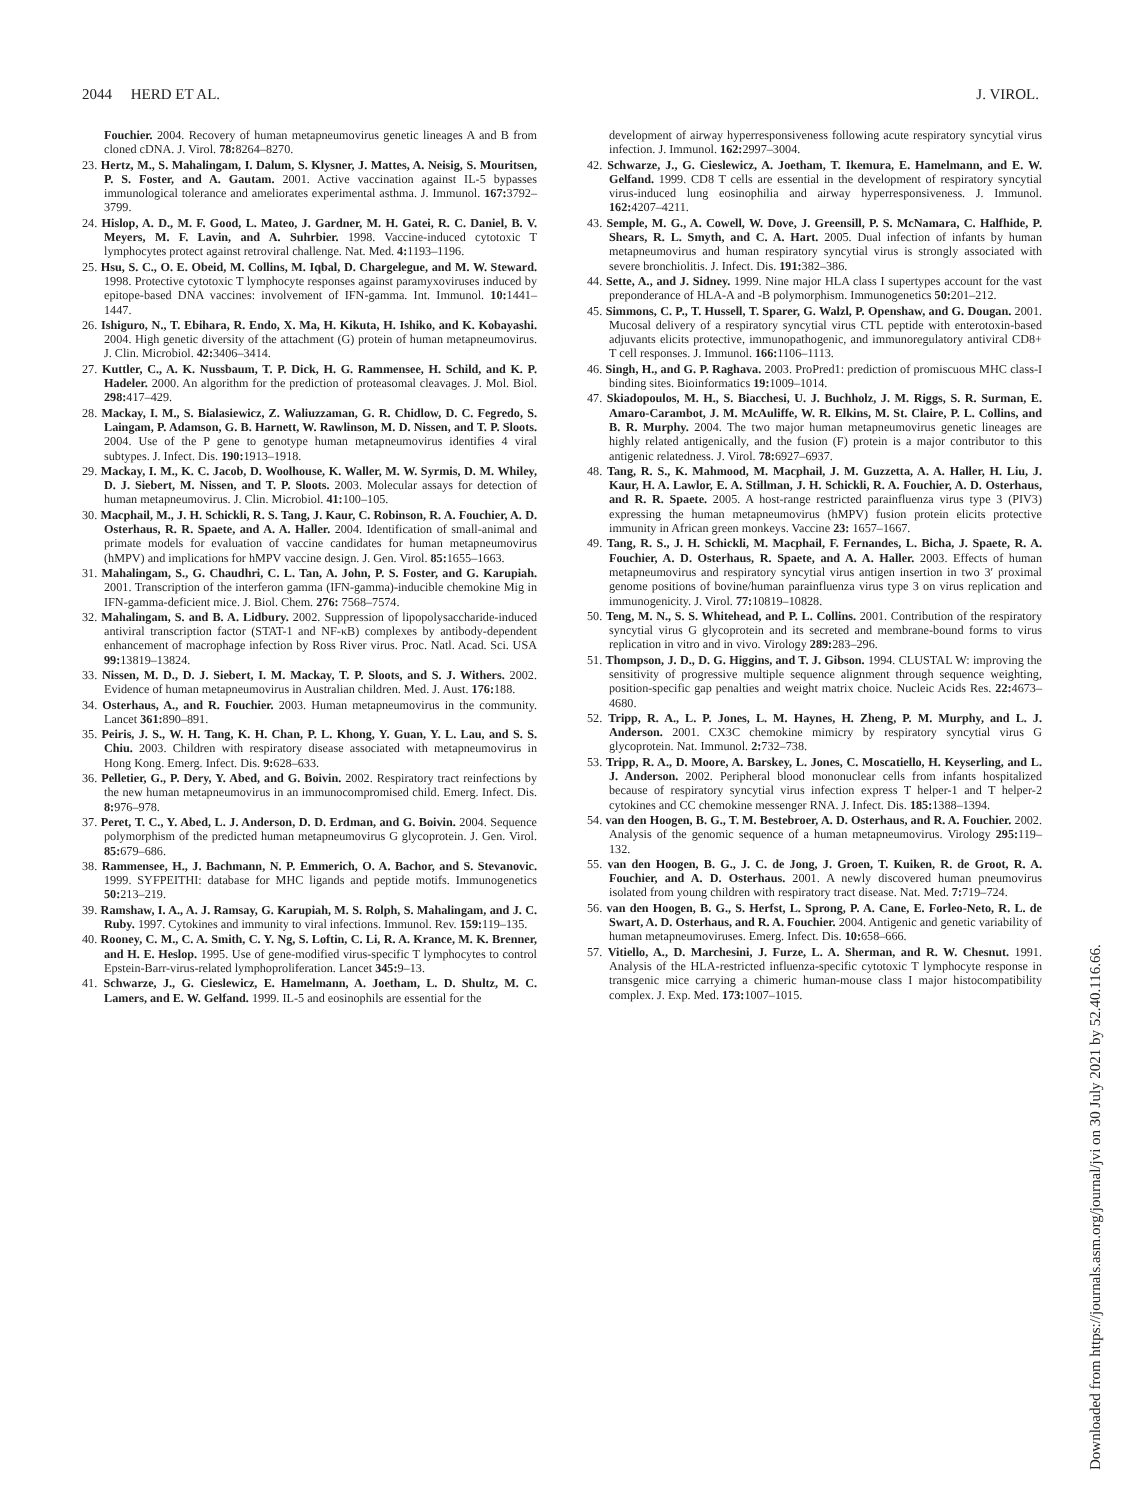2044 HERD ET AL. J. VIROL.
Fouchier. 2004. Recovery of human metapneumovirus genetic lineages A and B from cloned cDNA. J. Virol. 78: 8264–8270.
23. Hertz, M., S. Mahalingam, I. Dalum, S. Klysner, J. Mattes, A. Neisig, S. Mouritsen, P. S. Foster, and A. Gautam. 2001. Active vaccination against IL-5 bypasses immunological tolerance and ameliorates experimental asthma. J. Immunol. 167: 3792–3799.
24. Hislop, A. D., M. F. Good, L. Mateo, J. Gardner, M. H. Gatei, R. C. Daniel, B. V. Meyers, M. F. Lavin, and A. Suhrbier. 1998. Vaccine-induced cytotoxic T lymphocytes protect against retroviral challenge. Nat. Med. 4: 1193–1196.
25. Hsu, S. C., O. E. Obeid, M. Collins, M. Iqbal, D. Chargelegue, and M. W. Steward. 1998. Protective cytotoxic T lymphocyte responses against paramyxoviruses induced by epitope-based DNA vaccines: involvement of IFN-gamma. Int. Immunol. 10: 1441–1447.
26. Ishiguro, N., T. Ebihara, R. Endo, X. Ma, H. Kikuta, H. Ishiko, and K. Kobayashi. 2004. High genetic diversity of the attachment (G) protein of human metapneumovirus. J. Clin. Microbiol. 42: 3406–3414.
27. Kuttler, C., A. K. Nussbaum, T. P. Dick, H. G. Rammensee, H. Schild, and K. P. Hadeler. 2000. An algorithm for the prediction of proteasomal cleavages. J. Mol. Biol. 298: 417–429.
28. Mackay, I. M., S. Bialasiewicz, Z. Waliuzzaman, G. R. Chidlow, D. C. Fegredo, S. Laingam, P. Adamson, G. B. Harnett, W. Rawlinson, M. D. Nissen, and T. P. Sloots. 2004. Use of the P gene to genotype human metapneumovirus identifies 4 viral subtypes. J. Infect. Dis. 190: 1913–1918.
29. Mackay, I. M., K. C. Jacob, D. Woolhouse, K. Waller, M. W. Syrmis, D. M. Whiley, D. J. Siebert, M. Nissen, and T. P. Sloots. 2003. Molecular assays for detection of human metapneumovirus. J. Clin. Microbiol. 41: 100–105.
30. Macphail, M., J. H. Schickli, R. S. Tang, J. Kaur, C. Robinson, R. A. Fouchier, A. D. Osterhaus, R. R. Spaete, and A. A. Haller. 2004. Identification of small-animal and primate models for evaluation of vaccine candidates for human metapneumovirus (hMPV) and implications for hMPV vaccine design. J. Gen. Virol. 85: 1655–1663.
31. Mahalingam, S., G. Chaudhri, C. L. Tan, A. John, P. S. Foster, and G. Karupiah. 2001. Transcription of the interferon gamma (IFN-gamma)-inducible chemokine Mig in IFN-gamma-deficient mice. J. Biol. Chem. 276: 7568–7574.
32. Mahalingam, S. and B. A. Lidbury. 2002. Suppression of lipopolysaccharide-induced antiviral transcription factor (STAT-1 and NF-κB) complexes by antibody-dependent enhancement of macrophage infection by Ross River virus. Proc. Natl. Acad. Sci. USA 99: 13819–13824.
33. Nissen, M. D., D. J. Siebert, I. M. Mackay, T. P. Sloots, and S. J. Withers. 2002. Evidence of human metapneumovirus in Australian children. Med. J. Aust. 176: 188.
34. Osterhaus, A., and R. Fouchier. 2003. Human metapneumovirus in the community. Lancet 361: 890–891.
35. Peiris, J. S., W. H. Tang, K. H. Chan, P. L. Khong, Y. Guan, Y. L. Lau, and S. S. Chiu. 2003. Children with respiratory disease associated with metapneumovirus in Hong Kong. Emerg. Infect. Dis. 9: 628–633.
36. Pelletier, G., P. Dery, Y. Abed, and G. Boivin. 2002. Respiratory tract reinfections by the new human metapneumovirus in an immunocompromised child. Emerg. Infect. Dis. 8: 976–978.
37. Peret, T. C., Y. Abed, L. J. Anderson, D. D. Erdman, and G. Boivin. 2004. Sequence polymorphism of the predicted human metapneumovirus G glycoprotein. J. Gen. Virol. 85: 679–686.
38. Rammensee, H., J. Bachmann, N. P. Emmerich, O. A. Bachor, and S. Stevanovic. 1999. SYFPEITHI: database for MHC ligands and peptide motifs. Immunogenetics 50: 213–219.
39. Ramshaw, I. A., A. J. Ramsay, G. Karupiah, M. S. Rolph, S. Mahalingam, and J. C. Ruby. 1997. Cytokines and immunity to viral infections. Immunol. Rev. 159: 119–135.
40. Rooney, C. M., C. A. Smith, C. Y. Ng, S. Loftin, C. Li, R. A. Krance, M. K. Brenner, and H. E. Heslop. 1995. Use of gene-modified virus-specific T lymphocytes to control Epstein-Barr-virus-related lymphoproliferation. Lancet 345: 9–13.
41. Schwarze, J., G. Cieslewicz, E. Hamelmann, A. Joetham, L. D. Shultz, M. C. Lamers, and E. W. Gelfand. 1999. IL-5 and eosinophils are essential for the
development of airway hyperresponsiveness following acute respiratory syncytial virus infection. J. Immunol. 162: 2997–3004.
42. Schwarze, J., G. Cieslewicz, A. Joetham, T. Ikemura, E. Hamelmann, and E. W. Gelfand. 1999. CD8 T cells are essential in the development of respiratory syncytial virus-induced lung eosinophilia and airway hyperresponsiveness. J. Immunol. 162: 4207–4211.
43. Semple, M. G., A. Cowell, W. Dove, J. Greensill, P. S. McNamara, C. Halfhide, P. Shears, R. L. Smyth, and C. A. Hart. 2005. Dual infection of infants by human metapneumovirus and human respiratory syncytial virus is strongly associated with severe bronchiolitis. J. Infect. Dis. 191: 382–386.
44. Sette, A., and J. Sidney. 1999. Nine major HLA class I supertypes account for the vast preponderance of HLA-A and -B polymorphism. Immunogenetics 50: 201–212.
45. Simmons, C. P., T. Hussell, T. Sparer, G. Walzl, P. Openshaw, and G. Dougan. 2001. Mucosal delivery of a respiratory syncytial virus CTL peptide with enterotoxin-based adjuvants elicits protective, immunopathogenic, and immunoregulatory antiviral CD8+ T cell responses. J. Immunol. 166: 1106–1113.
46. Singh, H., and G. P. Raghava. 2003. ProPred1: prediction of promiscuous MHC class-I binding sites. Bioinformatics 19: 1009–1014.
47. Skiadopoulos, M. H., S. Biacchesi, U. J. Buchholz, J. M. Riggs, S. R. Surman, E. Amaro-Carambot, J. M. McAuliffe, W. R. Elkins, M. St. Claire, P. L. Collins, and B. R. Murphy. 2004. The two major human metapneumovirus genetic lineages are highly related antigenically, and the fusion (F) protein is a major contributor to this antigenic relatedness. J. Virol. 78: 6927–6937.
48. Tang, R. S., K. Mahmood, M. Macphail, J. M. Guzzetta, A. A. Haller, H. Liu, J. Kaur, H. A. Lawlor, E. A. Stillman, J. H. Schickli, R. A. Fouchier, A. D. Osterhaus, and R. R. Spaete. 2005. A host-range restricted parainfluenza virus type 3 (PIV3) expressing the human metapneumovirus (hMPV) fusion protein elicits protective immunity in African green monkeys. Vaccine 23: 1657–1667.
49. Tang, R. S., J. H. Schickli, M. Macphail, F. Fernandes, L. Bicha, J. Spaete, R. A. Fouchier, A. D. Osterhaus, R. Spaete, and A. A. Haller. 2003. Effects of human metapneumovirus and respiratory syncytial virus antigen insertion in two 3′ proximal genome positions of bovine/human parainfluenza virus type 3 on virus replication and immunogenicity. J. Virol. 77: 10819–10828.
50. Teng, M. N., S. S. Whitehead, and P. L. Collins. 2001. Contribution of the respiratory syncytial virus G glycoprotein and its secreted and membrane-bound forms to virus replication in vitro and in vivo. Virology 289: 283–296.
51. Thompson, J. D., D. G. Higgins, and T. J. Gibson. 1994. CLUSTAL W: improving the sensitivity of progressive multiple sequence alignment through sequence weighting, position-specific gap penalties and weight matrix choice. Nucleic Acids Res. 22: 4673–4680.
52. Tripp, R. A., L. P. Jones, L. M. Haynes, H. Zheng, P. M. Murphy, and L. J. Anderson. 2001. CX3C chemokine mimicry by respiratory syncytial virus G glycoprotein. Nat. Immunol. 2: 732–738.
53. Tripp, R. A., D. Moore, A. Barskey, L. Jones, C. Moscatiello, H. Keyserling, and L. J. Anderson. 2002. Peripheral blood mononuclear cells from infants hospitalized because of respiratory syncytial virus infection express T helper-1 and T helper-2 cytokines and CC chemokine messenger RNA. J. Infect. Dis. 185: 1388–1394.
54. van den Hoogen, B. G., T. M. Bestebroer, A. D. Osterhaus, and R. A. Fouchier. 2002. Analysis of the genomic sequence of a human metapneumovirus. Virology 295: 119–132.
55. van den Hoogen, B. G., J. C. de Jong, J. Groen, T. Kuiken, R. de Groot, R. A. Fouchier, and A. D. Osterhaus. 2001. A newly discovered human pneumovirus isolated from young children with respiratory tract disease. Nat. Med. 7: 719–724.
56. van den Hoogen, B. G., S. Herfst, L. Sprong, P. A. Cane, E. Forleo-Neto, R. L. de Swart, A. D. Osterhaus, and R. A. Fouchier. 2004. Antigenic and genetic variability of human metapneumoviruses. Emerg. Infect. Dis. 10: 658–666.
57. Vitiello, A., D. Marchesini, J. Furze, L. A. Sherman, and R. W. Chesnut. 1991. Analysis of the HLA-restricted influenza-specific cytotoxic T lymphocyte response in transgenic mice carrying a chimeric human-mouse class I major histocompatibility complex. J. Exp. Med. 173: 1007–1015.
Downloaded from https://journals.asm.org/journal/jvi on 30 July 2021 by 52.40.116.66.